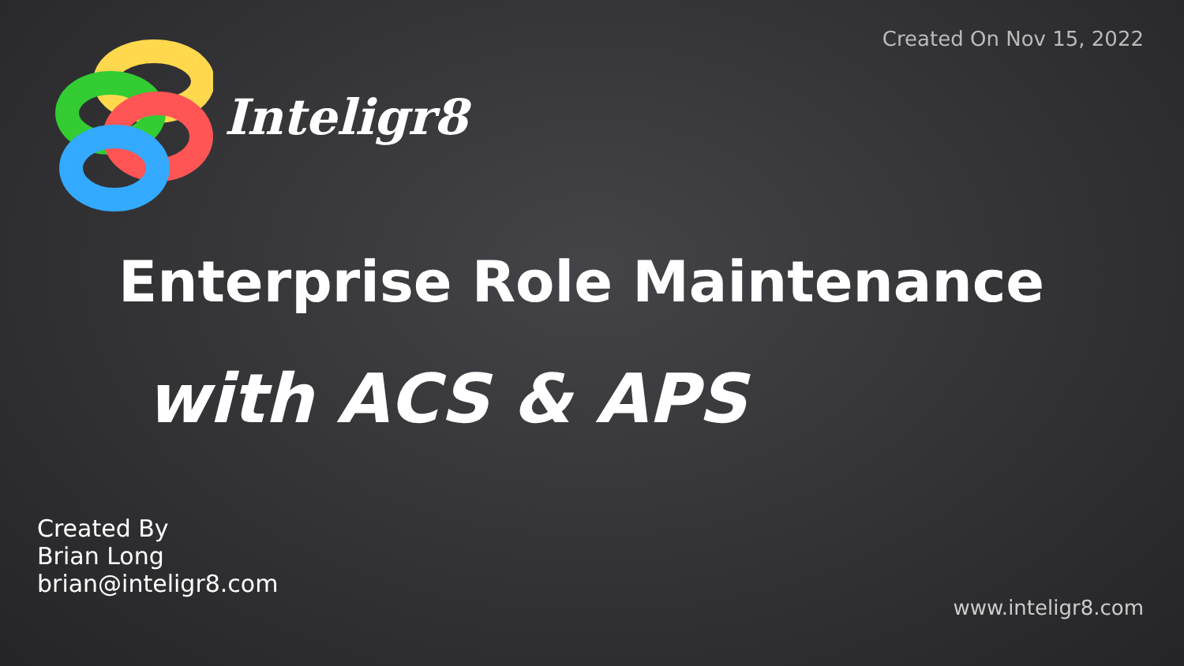Created On Nov 15, 2022 Inteligr8
Enterprise Role Maintenance
with ACS & APS
Created By
Brian Long
brian@inteligr8.com
www.inteligr8.com